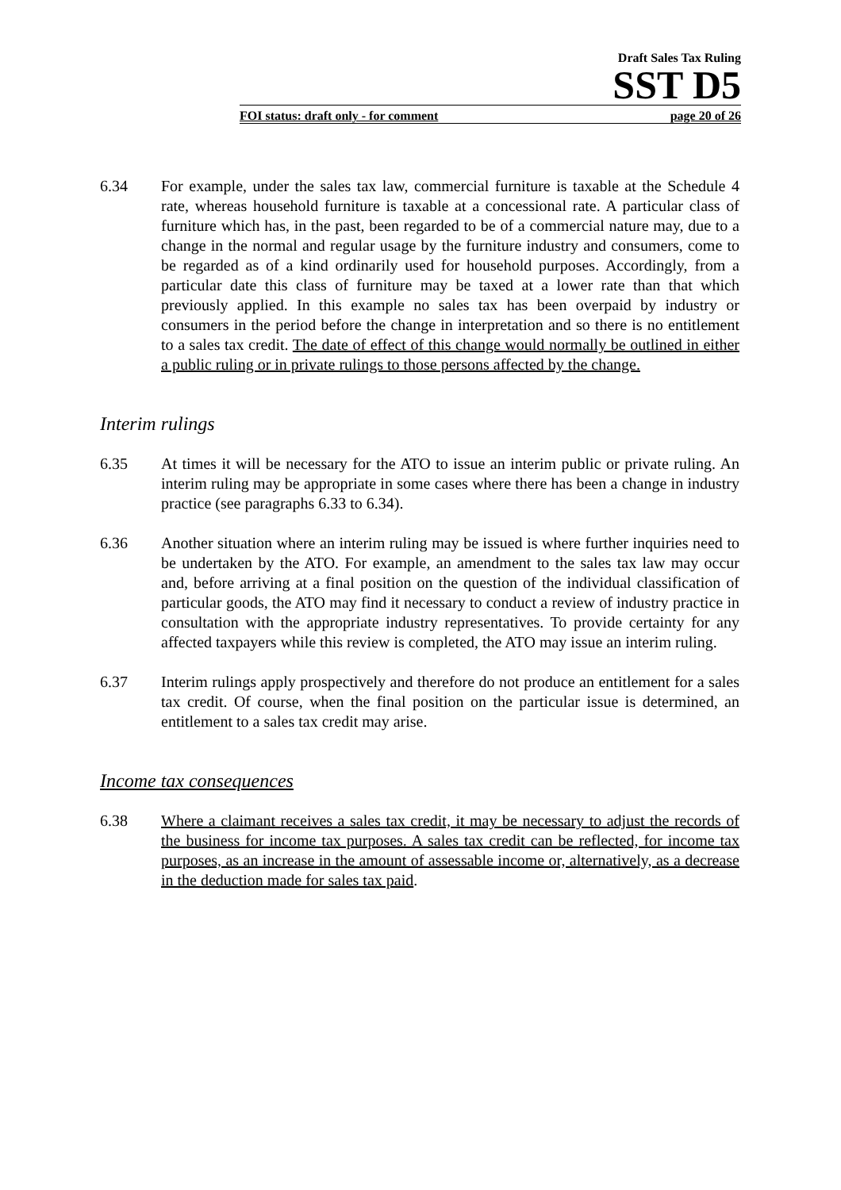Draft Sales Tax Ruling
SST D5
FOI status: draft only - for comment page 20 of 26
6.34 For example, under the sales tax law, commercial furniture is taxable at the Schedule 4 rate, whereas household furniture is taxable at a concessional rate. A particular class of furniture which has, in the past, been regarded to be of a commercial nature may, due to a change in the normal and regular usage by the furniture industry and consumers, come to be regarded as of a kind ordinarily used for household purposes. Accordingly, from a particular date this class of furniture may be taxed at a lower rate than that which previously applied. In this example no sales tax has been overpaid by industry or consumers in the period before the change in interpretation and so there is no entitlement to a sales tax credit. The date of effect of this change would normally be outlined in either a public ruling or in private rulings to those persons affected by the change.
Interim rulings
6.35 At times it will be necessary for the ATO to issue an interim public or private ruling. An interim ruling may be appropriate in some cases where there has been a change in industry practice (see paragraphs 6.33 to 6.34).
6.36 Another situation where an interim ruling may be issued is where further inquiries need to be undertaken by the ATO. For example, an amendment to the sales tax law may occur and, before arriving at a final position on the question of the individual classification of particular goods, the ATO may find it necessary to conduct a review of industry practice in consultation with the appropriate industry representatives. To provide certainty for any affected taxpayers while this review is completed, the ATO may issue an interim ruling.
6.37 Interim rulings apply prospectively and therefore do not produce an entitlement for a sales tax credit. Of course, when the final position on the particular issue is determined, an entitlement to a sales tax credit may arise.
Income tax consequences
6.38 Where a claimant receives a sales tax credit, it may be necessary to adjust the records of the business for income tax purposes. A sales tax credit can be reflected, for income tax purposes, as an increase in the amount of assessable income or, alternatively, as a decrease in the deduction made for sales tax paid.